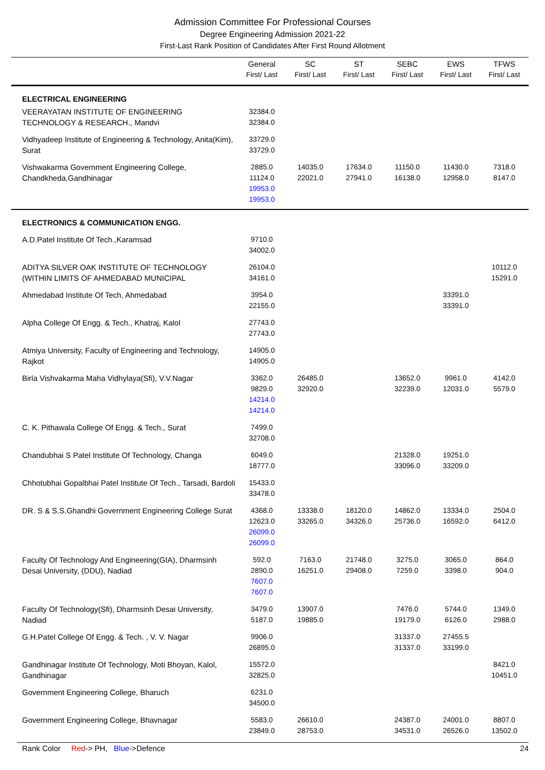Admission Committee For Professional Courses
Degree Engineering Admission 2021-22
First-Last Rank Position of Candidates After First Round Allotment
| | General First/ Last | SC First/ Last | ST First/ Last | SEBC First/ Last | EWS First/ Last | TFWS First/ Last |
| --- | --- | --- | --- | --- | --- | --- |
| ELECTRICAL ENGINEERING | | | | | | |
| VEERAYATAN INSTITUTE OF ENGINEERING TECHNOLOGY & RESEARCH., Mandvi | 32384.0 32384.0 | | | | | |
| Vidhyadeep Institute of Engineering & Technology, Anita(Kim), Surat | 33729.0 33729.0 | | | | | |
| Vishwakarma Government Engineering College, Chandkheda,Gandhinagar | 2885.0 11124.0 19953.0 19953.0 | 14035.0 22021.0 | 17634.0 27941.0 | 11150.0 16138.0 | 11430.0 12958.0 | 7318.0 8147.0 |
| ELECTRONICS & COMMUNICATION ENGG. | | | | | | |
| A.D.Patel Institute Of Tech.,Karamsad | 9710.0 34002.0 | | | | | |
| ADITYA SILVER OAK INSTITUTE OF TECHNOLOGY (WITHIN LIMITS OF AHMEDABAD MUNICIPAL | 26104.0 34161.0 | | | | | 10112.0 15291.0 |
| Ahmedabad Institute Of Tech, Ahmedabad | 3954.0 22155.0 | | | | 33391.0 33391.0 | |
| Alpha College Of Engg. & Tech., Khatraj, Kalol | 27743.0 27743.0 | | | | | |
| Atmiya University, Faculty of Engineering and Technology, Rajkot | 14905.0 14905.0 | | | | | |
| Birla Vishvakarma Maha Vidhylaya(Sfi), V.V.Nagar | 3362.0 9829.0 14214.0 14214.0 | 26485.0 32920.0 | | 13652.0 32239.0 | 9961.0 12031.0 | 4142.0 5579.0 |
| C. K. Pithawala College Of Engg. & Tech., Surat | 7499.0 32708.0 | | | | | |
| Chandubhai S Patel Institute Of Technology, Changa | 6049.0 18777.0 | | | 21328.0 33096.0 | 19251.0 33209.0 | |
| Chhotubhai Gopalbhai Patel Institute Of Tech., Tarsadi, Bardoli | 15433.0 33478.0 | | | | | |
| DR. S & S.S.Ghandhi Government Engineering College Surat | 4368.0 12623.0 26099.0 26099.0 | 13338.0 33265.0 | 18120.0 34326.0 | 14862.0 25736.0 | 13334.0 16592.0 | 2504.0 6412.0 |
| Faculty Of Technology And Engineering(GIA), Dharmsinh Desai University, (DDU), Nadiad | 592.0 2890.0 7607.0 7607.0 | 7163.0 16251.0 | 21748.0 29408.0 | 3275.0 7259.0 | 3065.0 3398.0 | 864.0 904.0 |
| Faculty Of Technology(Sfi), Dharmsinh Desai University, Nadiad | 3479.0 5187.0 | 13907.0 19885.0 | | 7476.0 19179.0 | 5744.0 6126.0 | 1349.0 2988.0 |
| G.H.Patel College Of Engg. & Tech. , V. V. Nagar | 9906.0 26895.0 | | | 31337.0 31337.0 | 27455.5 33199.0 | |
| Gandhinagar Institute Of Technology, Moti Bhoyan, Kalol, Gandhinagar | 15572.0 32825.0 | | | | | 8421.0 10451.0 |
| Government Engineering College, Bharuch | 6231.0 34500.0 | | | | | |
| Government Engineering College, Bhavnagar | 5583.0 23849.0 | 26610.0 28753.0 | | 24387.0 34531.0 | 24001.0 26526.0 | 8807.0 13502.0 |
Rank Color Red-> PH, Blue->Defence 24